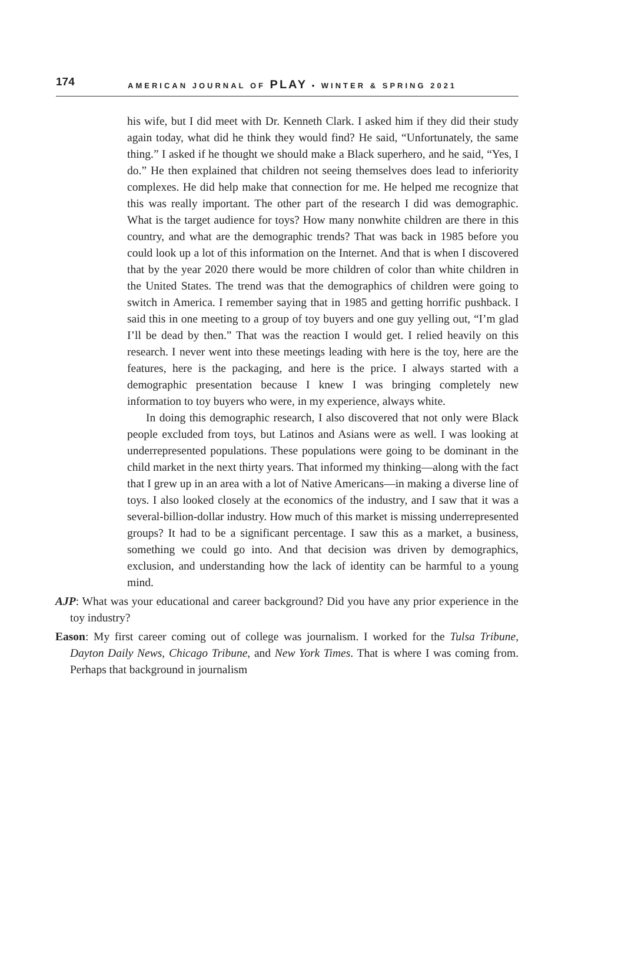174 AMERICAN JOURNAL OF PLAY • WINTER & SPRING 2021
his wife, but I did meet with Dr. Kenneth Clark. I asked him if they did their study again today, what did he think they would find? He said, “Unfortunately, the same thing.” I asked if he thought we should make a Black superhero, and he said, “Yes, I do.” He then explained that children not seeing themselves does lead to inferiority complexes. He did help make that connection for me. He helped me recognize that this was really important. The other part of the research I did was demographic. What is the target audience for toys? How many nonwhite children are there in this country, and what are the demographic trends? That was back in 1985 before you could look up a lot of this information on the Internet. And that is when I discovered that by the year 2020 there would be more children of color than white children in the United States. The trend was that the demographics of children were going to switch in America. I remember saying that in 1985 and getting horrific pushback. I said this in one meeting to a group of toy buyers and one guy yelling out, “I’m glad I’ll be dead by then.” That was the reaction I would get. I relied heavily on this research. I never went into these meetings leading with here is the toy, here are the features, here is the packaging, and here is the price. I always started with a demographic presentation because I knew I was bringing completely new information to toy buyers who were, in my experience, always white.
In doing this demographic research, I also discovered that not only were Black people excluded from toys, but Latinos and Asians were as well. I was looking at underrepresented populations. These populations were going to be dominant in the child market in the next thirty years. That informed my thinking—along with the fact that I grew up in an area with a lot of Native Americans—in making a diverse line of toys. I also looked closely at the economics of the industry, and I saw that it was a several-billion-dollar industry. How much of this market is missing underrepresented groups? It had to be a significant percentage. I saw this as a market, a business, something we could go into. And that decision was driven by demographics, exclusion, and understanding how the lack of identity can be harmful to a young mind.
AJP: What was your educational and career background? Did you have any prior experience in the toy industry?
Eason: My first career coming out of college was journalism. I worked for the Tulsa Tribune, Dayton Daily News, Chicago Tribune, and New York Times. That is where I was coming from. Perhaps that background in journalism